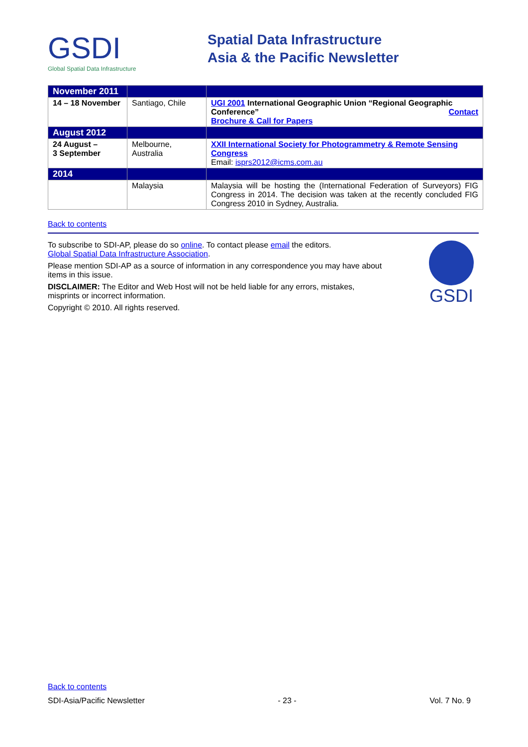GSDI
Global Spatial Data Infrastructure
Spatial Data Infrastructure
Asia & the Pacific Newsletter
| November 2011 | | |
| 14 – 18 November | Santiago, Chile | UGI 2001 International Geographic Union “Regional Geographic Conference” Contact Brochure & Call for Papers |
| August 2012 | | |
| 24 August – 3 September | Melbourne, Australia | XXII International Society for Photogrammetry & Remote Sensing Congress Email: isprs2012@icms.com.au |
| 2014 | | |
| | Malaysia | Malaysia will be hosting the (International Federation of Surveyors) FIG Congress in 2014. The decision was taken at the recently concluded FIG Congress 2010 in Sydney, Australia. |
Back to contents
To subscribe to SDI-AP, please do so online. To contact please email the editors.
Global Spatial Data Infrastructure Association.
Please mention SDI-AP as a source of information in any correspondence you may have about items in this issue.
DISCLAIMER: The Editor and Web Host will not be held liable for any errors, mistakes, misprints or incorrect information.
Copyright © 2010. All rights reserved.
GSDI
Back to contents
SDI-Asia/Pacific Newsletter - 23 - Vol. 7 No. 9